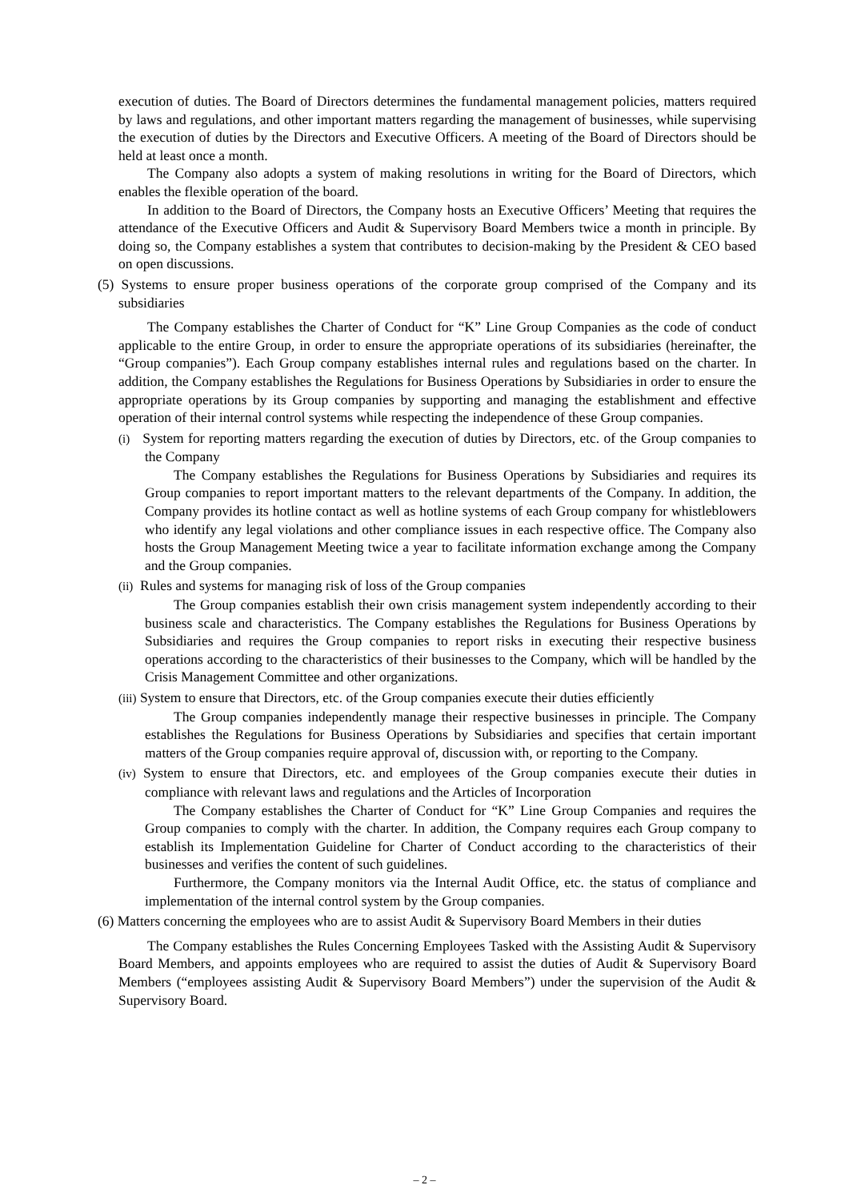execution of duties. The Board of Directors determines the fundamental management policies, matters required by laws and regulations, and other important matters regarding the management of businesses, while supervising the execution of duties by the Directors and Executive Officers. A meeting of the Board of Directors should be held at least once a month.
The Company also adopts a system of making resolutions in writing for the Board of Directors, which enables the flexible operation of the board.
In addition to the Board of Directors, the Company hosts an Executive Officers’ Meeting that requires the attendance of the Executive Officers and Audit & Supervisory Board Members twice a month in principle. By doing so, the Company establishes a system that contributes to decision-making by the President & CEO based on open discussions.
(5) Systems to ensure proper business operations of the corporate group comprised of the Company and its subsidiaries
The Company establishes the Charter of Conduct for “K” Line Group Companies as the code of conduct applicable to the entire Group, in order to ensure the appropriate operations of its subsidiaries (hereinafter, the “Group companies”). Each Group company establishes internal rules and regulations based on the charter. In addition, the Company establishes the Regulations for Business Operations by Subsidiaries in order to ensure the appropriate operations by its Group companies by supporting and managing the establishment and effective operation of their internal control systems while respecting the independence of these Group companies.
(i) System for reporting matters regarding the execution of duties by Directors, etc. of the Group companies to the Company
The Company establishes the Regulations for Business Operations by Subsidiaries and requires its Group companies to report important matters to the relevant departments of the Company. In addition, the Company provides its hotline contact as well as hotline systems of each Group company for whistleblowers who identify any legal violations and other compliance issues in each respective office. The Company also hosts the Group Management Meeting twice a year to facilitate information exchange among the Company and the Group companies.
(ii) Rules and systems for managing risk of loss of the Group companies
The Group companies establish their own crisis management system independently according to their business scale and characteristics. The Company establishes the Regulations for Business Operations by Subsidiaries and requires the Group companies to report risks in executing their respective business operations according to the characteristics of their businesses to the Company, which will be handled by the Crisis Management Committee and other organizations.
(iii) System to ensure that Directors, etc. of the Group companies execute their duties efficiently
The Group companies independently manage their respective businesses in principle. The Company establishes the Regulations for Business Operations by Subsidiaries and specifies that certain important matters of the Group companies require approval of, discussion with, or reporting to the Company.
(iv) System to ensure that Directors, etc. and employees of the Group companies execute their duties in compliance with relevant laws and regulations and the Articles of Incorporation
The Company establishes the Charter of Conduct for “K” Line Group Companies and requires the Group companies to comply with the charter. In addition, the Company requires each Group company to establish its Implementation Guideline for Charter of Conduct according to the characteristics of their businesses and verifies the content of such guidelines.
Furthermore, the Company monitors via the Internal Audit Office, etc. the status of compliance and implementation of the internal control system by the Group companies.
(6) Matters concerning the employees who are to assist Audit & Supervisory Board Members in their duties
The Company establishes the Rules Concerning Employees Tasked with the Assisting Audit & Supervisory Board Members, and appoints employees who are required to assist the duties of Audit & Supervisory Board Members (“employees assisting Audit & Supervisory Board Members”) under the supervision of the Audit & Supervisory Board.
– 2 –